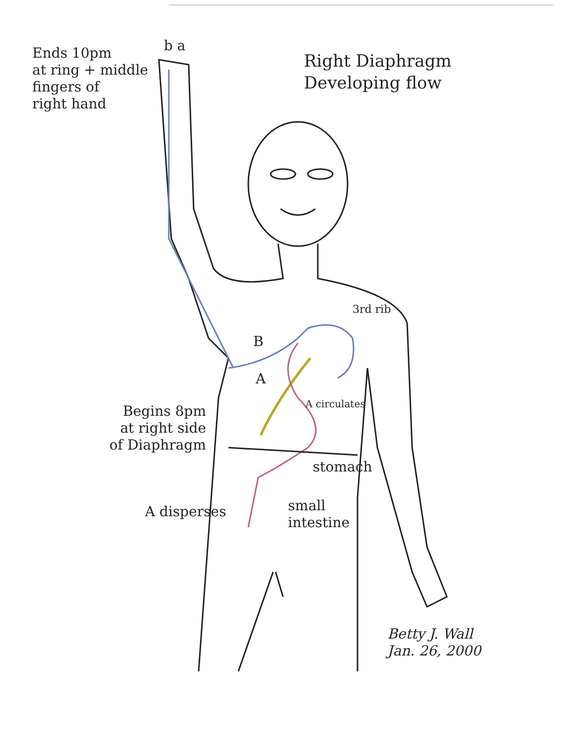Ends 10pm
at ring + middle
fingers of
right hand
b a
Right Diaphragm
Developing flow
3rd rib
B
A
A circulates
Begins 8pm
at right side
of Diaphragm
stomach
A disperses
small
intestine
Betty J. Wall
Jan. 26, 2000